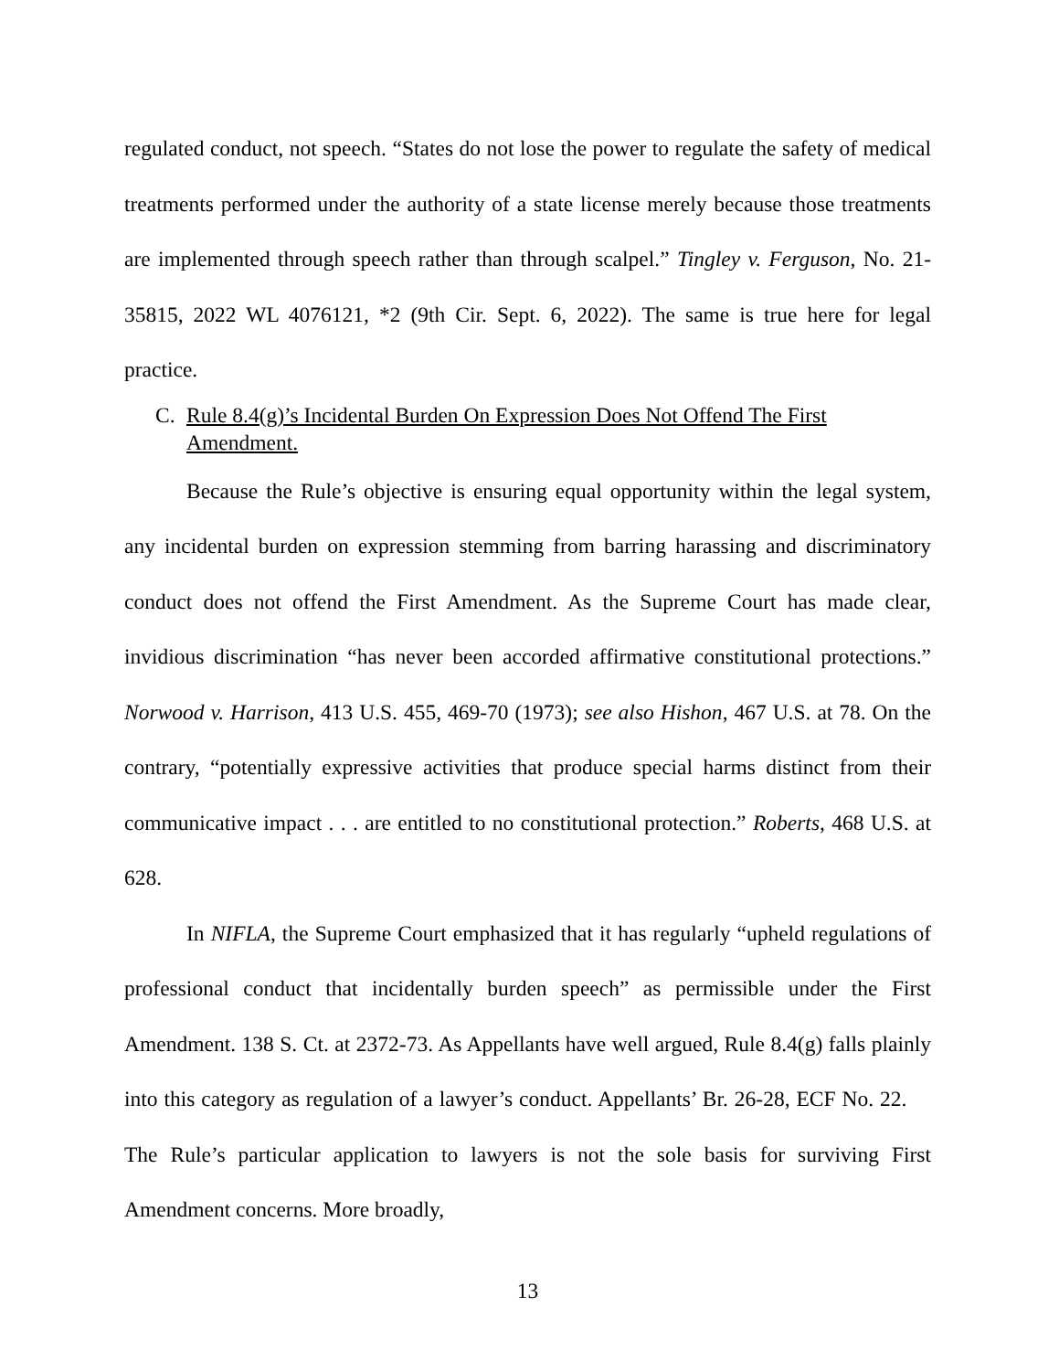regulated conduct, not speech. “States do not lose the power to regulate the safety of medical treatments performed under the authority of a state license merely because those treatments are implemented through speech rather than through scalpel.” Tingley v. Ferguson, No. 21-35815, 2022 WL 4076121, *2 (9th Cir. Sept. 6, 2022). The same is true here for legal practice.
C. Rule 8.4(g)’s Incidental Burden On Expression Does Not Offend The First Amendment.
Because the Rule’s objective is ensuring equal opportunity within the legal system, any incidental burden on expression stemming from barring harassing and discriminatory conduct does not offend the First Amendment. As the Supreme Court has made clear, invidious discrimination “has never been accorded affirmative constitutional protections.” Norwood v. Harrison, 413 U.S. 455, 469-70 (1973); see also Hishon, 467 U.S. at 78. On the contrary, “potentially expressive activities that produce special harms distinct from their communicative impact . . . are entitled to no constitutional protection.” Roberts, 468 U.S. at 628.
In NIFLA, the Supreme Court emphasized that it has regularly “upheld regulations of professional conduct that incidentally burden speech” as permissible under the First Amendment. 138 S. Ct. at 2372-73. As Appellants have well argued, Rule 8.4(g) falls plainly into this category as regulation of a lawyer’s conduct. Appellants’ Br. 26-28, ECF No. 22. The Rule’s particular application to lawyers is not the sole basis for surviving First Amendment concerns. More broadly,
13